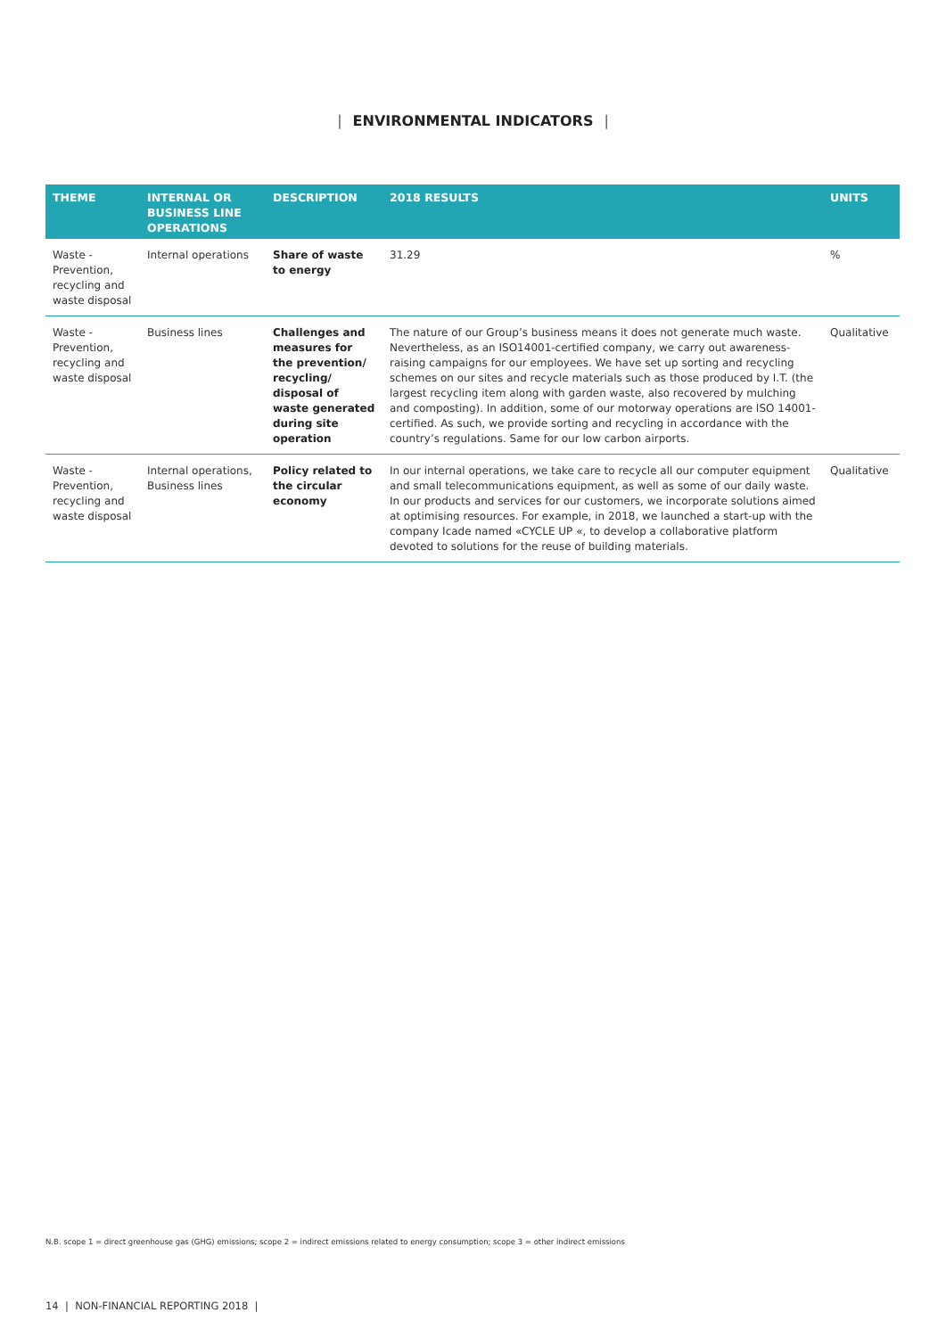| ENVIRONMENTAL INDICATORS |
| THEME | INTERNAL OR BUSINESS LINE OPERATIONS | DESCRIPTION | 2018 RESULTS | UNITS |
| --- | --- | --- | --- | --- |
| Waste - Prevention, recycling and waste disposal | Internal operations | Share of waste to energy | 31.29 | % |
| Waste - Prevention, recycling and waste disposal | Business lines | Challenges and measures for the prevention/ recycling/ disposal of waste generated during site operation | The nature of our Group’s business means it does not generate much waste. Nevertheless, as an ISO14001-certified company, we carry out awareness-raising campaigns for our employees. We have set up sorting and recycling schemes on our sites and recycle materials such as those produced by I.T. (the largest recycling item along with garden waste, also recovered by mulching and composting). In addition, some of our motorway operations are ISO 14001-certified. As such, we provide sorting and recycling in accordance with the country’s regulations. Same for our low carbon airports. | Qualitative |
| Waste - Prevention, recycling and waste disposal | Internal operations, Business lines | Policy related to the circular economy | In our internal operations, we take care to recycle all our computer equipment and small telecommunications equipment, as well as some of our daily waste. In our products and services for our customers, we incorporate solutions aimed at optimising resources. For example, in 2018, we launched a start-up with the company Icade named «CYCLE UP «, to develop a collaborative platform devoted to solutions for the reuse of building materials. | Qualitative |
N.B. scope 1 = direct greenhouse gas (GHG) emissions; scope 2 = indirect emissions related to energy consumption; scope 3 = other indirect emissions
14 | NON-FINANCIAL REPORTING 2018 |